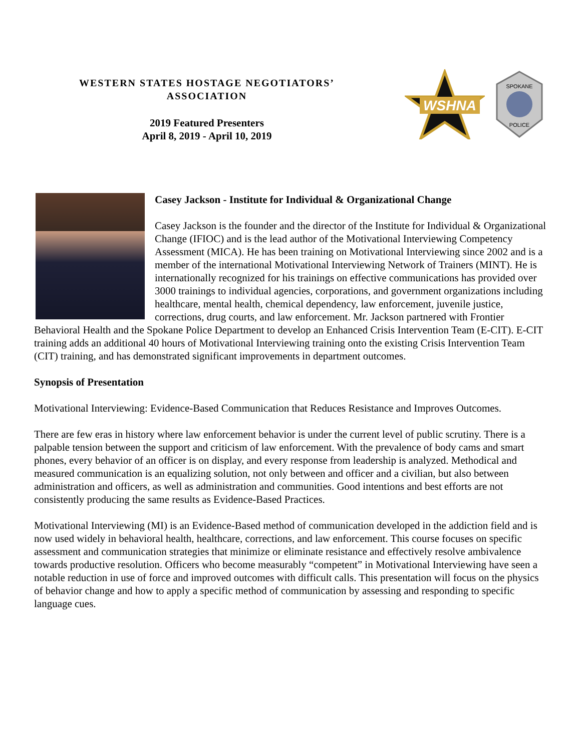WESTERN STATES HOSTAGE NEGOTIATORS’
ASSOCIATION
2019 Featured Presenters
April 8, 2019 - April 10, 2019
WSHNA
SPOKANE
POLICE
Casey Jackson - Institute for Individual & Organizational Change
Casey Jackson is the founder and the director of the Institute for Individual & Organizational Change (IFIOC) and is the lead author of the Motivational Interviewing Competency Assessment (MICA). He has been training on Motivational Interviewing since 2002 and is a member of the international Motivational Interviewing Network of Trainers (MINT). He is internationally recognized for his trainings on effective communications has provided over 3000 trainings to individual agencies, corporations, and government organizations including healthcare, mental health, chemical dependency, law enforcement, juvenile justice, corrections, drug courts, and law enforcement. Mr. Jackson partnered with Frontier Behavioral Health and the Spokane Police Department to develop an Enhanced Crisis Intervention Team (E-CIT). E-CIT training adds an additional 40 hours of Motivational Interviewing training onto the existing Crisis Intervention Team (CIT) training, and has demonstrated significant improvements in department outcomes.
Synopsis of Presentation
Motivational Interviewing: Evidence-Based Communication that Reduces Resistance and Improves Outcomes.
There are few eras in history where law enforcement behavior is under the current level of public scrutiny. There is a palpable tension between the support and criticism of law enforcement. With the prevalence of body cams and smart phones, every behavior of an officer is on display, and every response from leadership is analyzed. Methodical and measured communication is an equalizing solution, not only between and officer and a civilian, but also between administration and officers, as well as administration and communities. Good intentions and best efforts are not consistently producing the same results as Evidence-Based Practices.
Motivational Interviewing (MI) is an Evidence-Based method of communication developed in the addiction field and is now used widely in behavioral health, healthcare, corrections, and law enforcement. This course focuses on specific assessment and communication strategies that minimize or eliminate resistance and effectively resolve ambivalence towards productive resolution. Officers who become measurably “competent” in Motivational Interviewing have seen a notable reduction in use of force and improved outcomes with difficult calls. This presentation will focus on the physics of behavior change and how to apply a specific method of communication by assessing and responding to specific language cues.